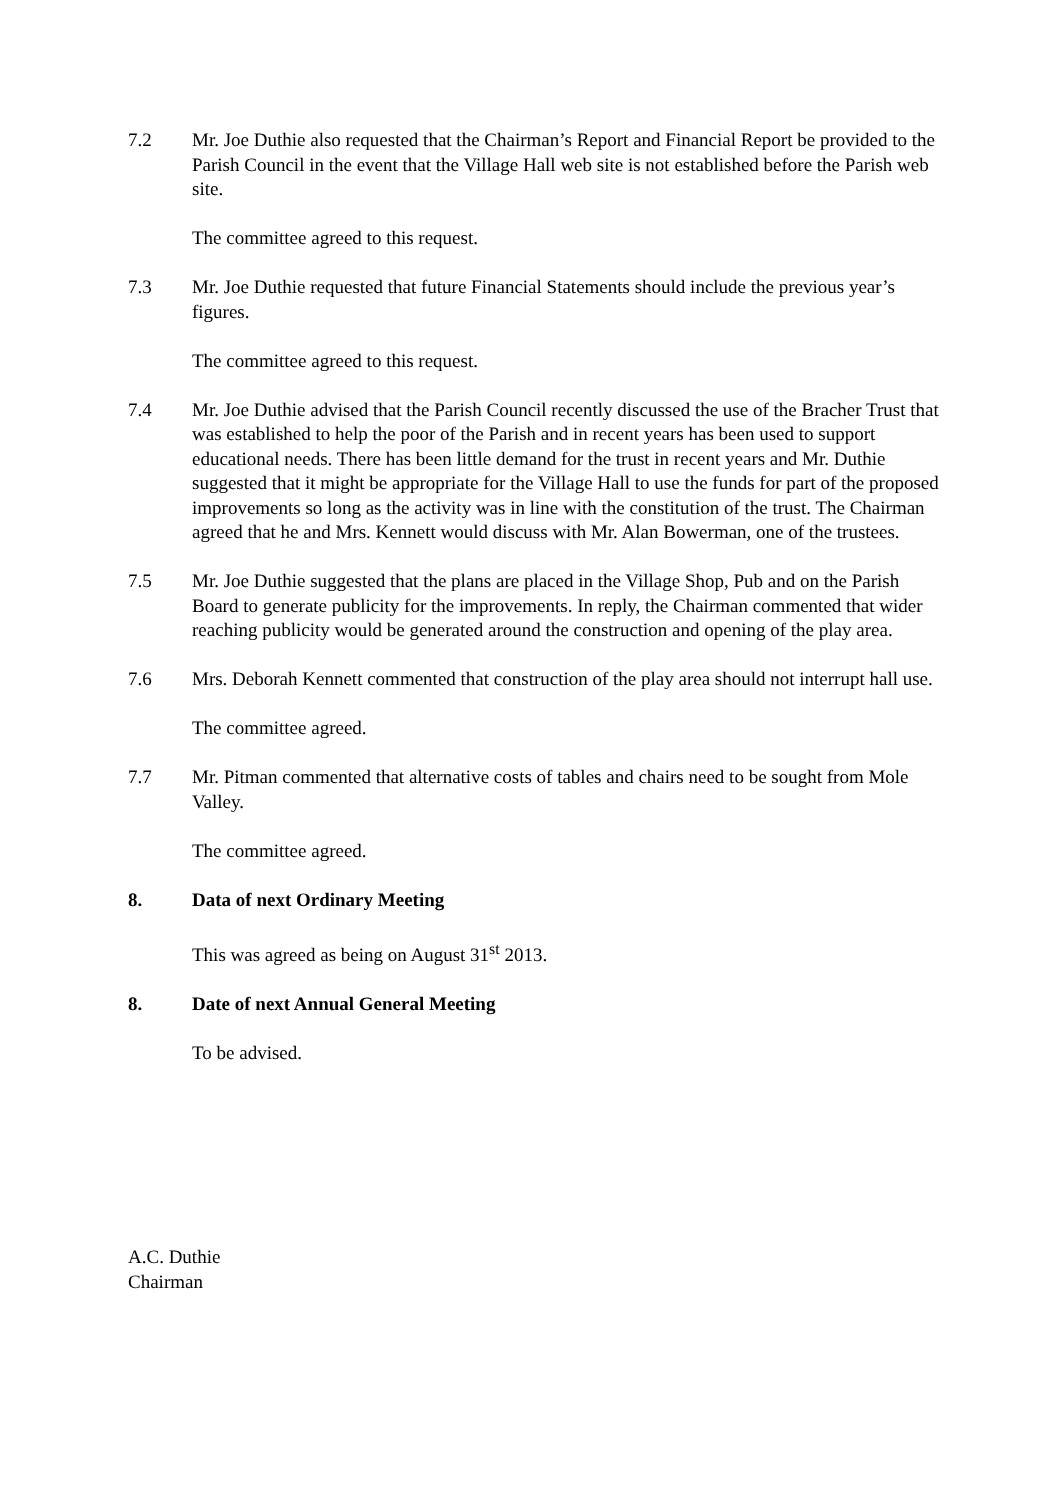7.2 Mr. Joe Duthie also requested that the Chairman’s Report and Financial Report be provided to the Parish Council in the event that the Village Hall web site is not established before the Parish web site.
The committee agreed to this request.
7.3 Mr. Joe Duthie requested that future Financial Statements should include the previous year’s figures.
The committee agreed to this request.
7.4 Mr. Joe Duthie advised that the Parish Council recently discussed the use of the Bracher Trust that was established to help the poor of the Parish and in recent years has been used to support educational needs. There has been little demand for the trust in recent years and Mr. Duthie suggested that it might be appropriate for the Village Hall to use the funds for part of the proposed improvements so long as the activity was in line with the constitution of the trust. The Chairman agreed that he and Mrs. Kennett would discuss with Mr. Alan Bowerman, one of the trustees.
7.5 Mr. Joe Duthie suggested that the plans are placed in the Village Shop, Pub and on the Parish Board to generate publicity for the improvements. In reply, the Chairman commented that wider reaching publicity would be generated around the construction and opening of the play area.
7.6 Mrs. Deborah Kennett commented that construction of the play area should not interrupt hall use.
The committee agreed.
7.7 Mr. Pitman commented that alternative costs of tables and chairs need to be sought from Mole Valley.
The committee agreed.
8. Data of next Ordinary Meeting
This was agreed as being on August 31<sup>st</sup> 2013.
8. Date of next Annual General Meeting
To be advised.
A.C. Duthie
Chairman